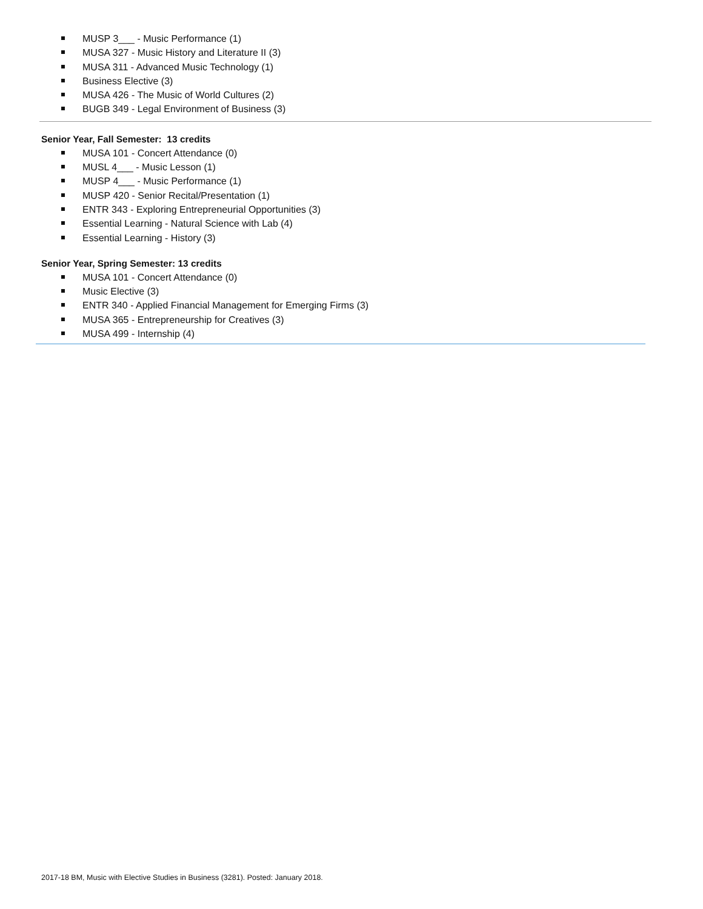MUSP 3___ - Music Performance (1)
MUSA 327 - Music History and Literature II (3)
MUSA 311 - Advanced Music Technology (1)
Business Elective (3)
MUSA 426 - The Music of World Cultures (2)
BUGB 349 - Legal Environment of Business (3)
Senior Year, Fall Semester: 13 credits
MUSA 101 - Concert Attendance (0)
MUSL 4___ - Music Lesson (1)
MUSP 4___ - Music Performance (1)
MUSP 420 - Senior Recital/Presentation (1)
ENTR 343 - Exploring Entrepreneurial Opportunities (3)
Essential Learning - Natural Science with Lab (4)
Essential Learning - History (3)
Senior Year, Spring Semester: 13 credits
MUSA 101 - Concert Attendance (0)
Music Elective (3)
ENTR 340 - Applied Financial Management for Emerging Firms (3)
MUSA 365 - Entrepreneurship for Creatives (3)
MUSA 499 - Internship (4)
2017-18 BM, Music with Elective Studies in Business (3281). Posted: January 2018.